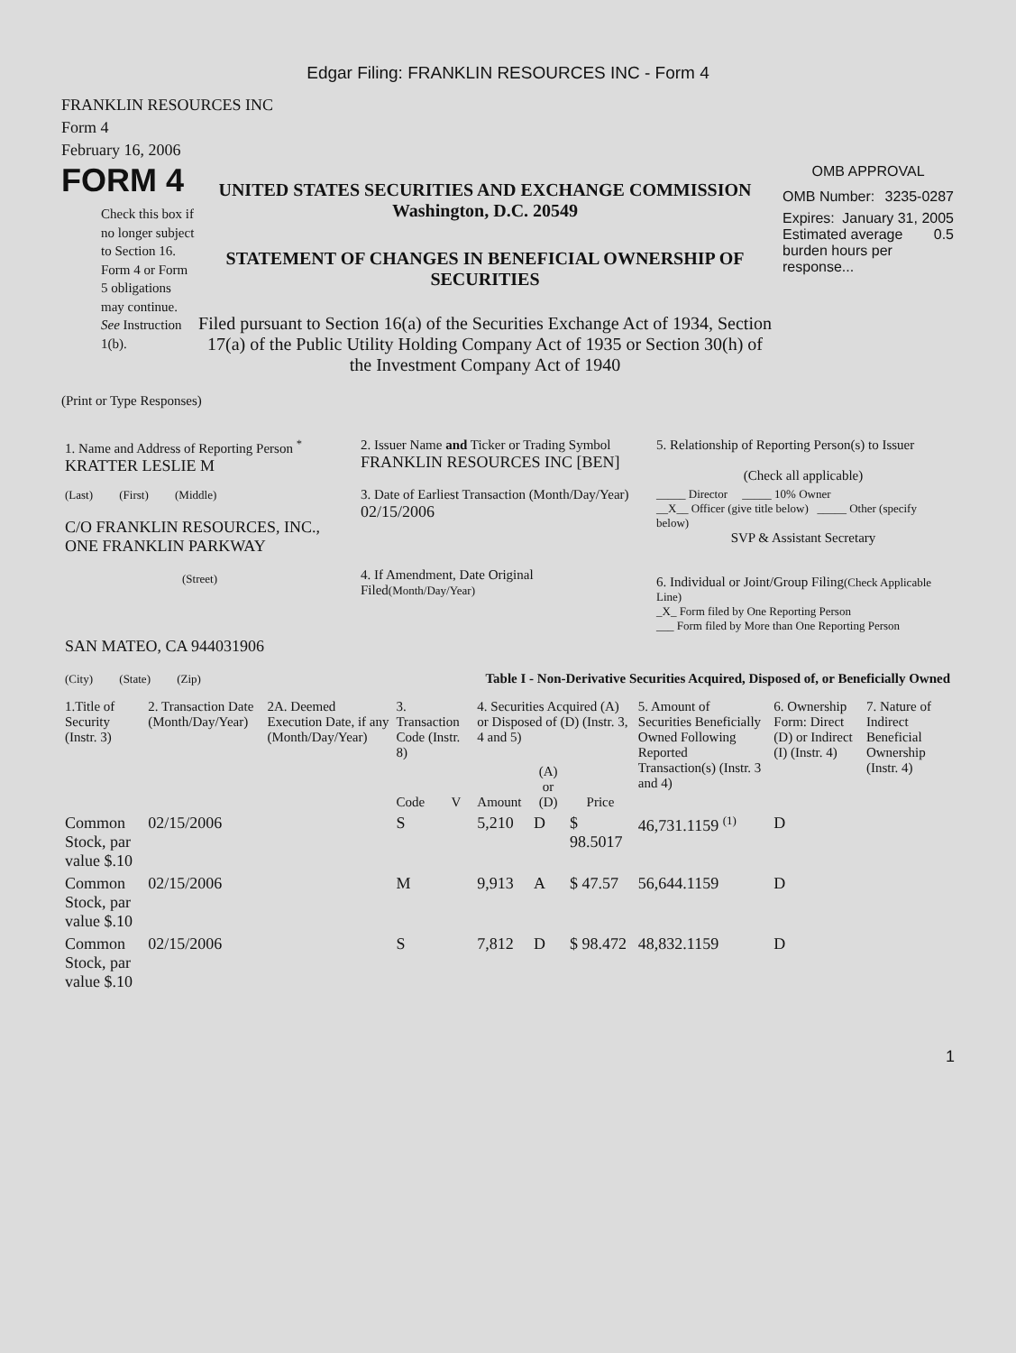Edgar Filing: FRANKLIN RESOURCES INC - Form 4
FRANKLIN RESOURCES INC
Form 4
February 16, 2006
FORM 4
Check this box if no longer subject to Section 16. Form 4 or Form 5 obligations may continue. See Instruction 1(b).
UNITED STATES SECURITIES AND EXCHANGE COMMISSION
Washington, D.C. 20549
STATEMENT OF CHANGES IN BENEFICIAL OWNERSHIP OF SECURITIES
Filed pursuant to Section 16(a) of the Securities Exchange Act of 1934, Section 17(a) of the Public Utility Holding Company Act of 1935 or Section 30(h) of the Investment Company Act of 1940
OMB APPROVAL
OMB Number: 3235-0287
Expires: January 31, 2005
Estimated average burden hours per response... 0.5
(Print or Type Responses)
| 1. Name and Address of Reporting Person <sup>*</sup> KRATTER LESLIE M | 2. Issuer Name and Ticker or Trading Symbol FRANKLIN RESOURCES INC [BEN] | 5. Relationship of Reporting Person(s) to Issuer (Check all applicable) |
| (Last) (First) (Middle) C/O FRANKLIN RESOURCES, INC., ONE FRANKLIN PARKWAY (Street) | 3. Date of Earliest Transaction (Month/Day/Year) 02/15/2006 4. If Amendment, Date Original Filed (Month/Day/Year) | _____ Director _____ 10% Owner __X__ Officer (give title below) _____ Other (specify below) SVP & Assistant Secretary 6. Individual or Joint/Group Filing (Check Applicable Line) _X_ Form filed by One Reporting Person ___ Form filed by More than One Reporting Person |
| SAN MATEO, CA 944031906 (City) (State) (Zip) | Table I - Non-Derivative Securities Acquired, Disposed of, or Beneficially Owned | |
| 1.Title of Security (Instr. 3) | 2. Transaction Date (Month/Day/Year) | 2A. Deemed Execution Date, if any (Month/Day/Year) | 3. Transaction Code (Instr. 8) | | 4. Securities Acquired (A) or Disposed of (D) (Instr. 3, 4 and 5) | | | 5. Amount of Securities Beneficially Owned Following Reported Transaction(s) (Instr. 3 and 4) | 6. Ownership Form: Direct (D) or Indirect (I) (Instr. 4) | 7. Nature of Indirect Beneficial Ownership (Instr. 4) |
| --- | --- | --- | --- | --- | --- | --- | --- | --- | --- | --- |
| | | | Code | V | Amount | (A) or (D) | Price | | | |
| Common Stock, par value $.10 | 02/15/2006 | | S | | 5,210 | D | $ 98.5017 | 46,731.1159 <sup>(1)</sup> | D | |
| Common Stock, par value $.10 | 02/15/2006 | | M | | 9,913 | A | $ 47.57 | 56,644.1159 | D | |
| Common Stock, par value $.10 | 02/15/2006 | | S | | 7,812 | D | $ 98.472 | 48,832.1159 | D | |
1